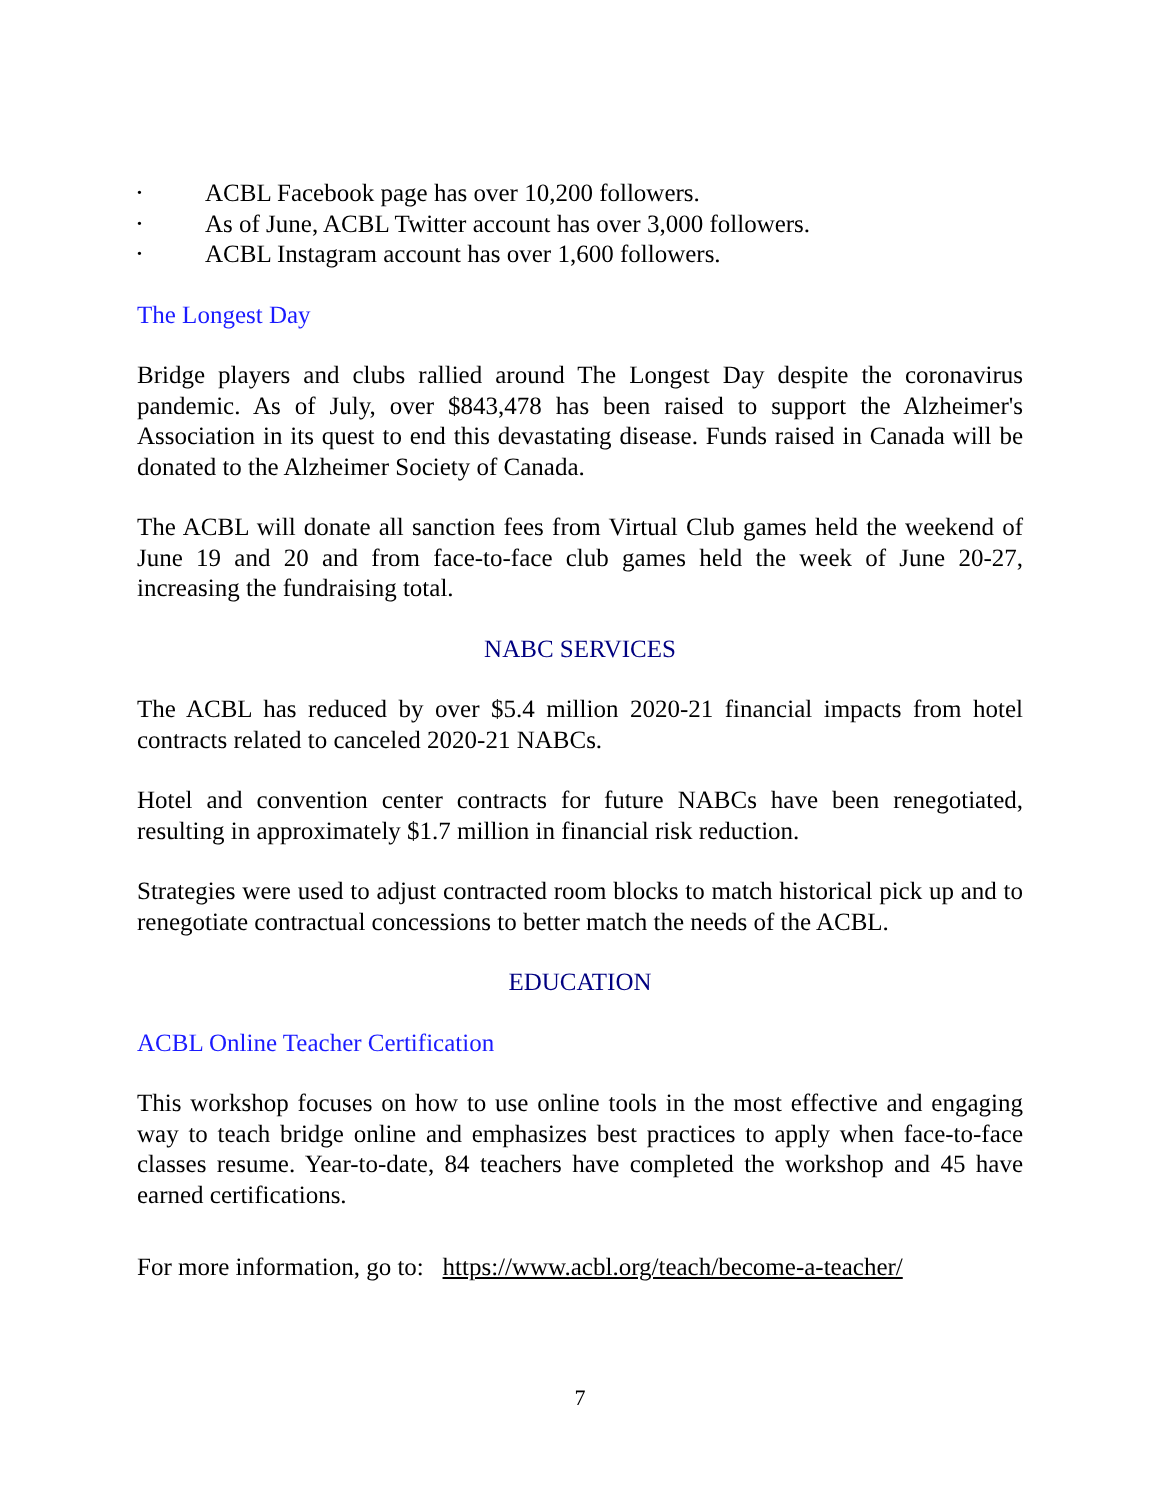• ACBL Facebook page has over 10,200 followers.
• As of June, ACBL Twitter account has over 3,000 followers.
• ACBL Instagram account has over 1,600 followers.
The Longest Day
Bridge players and clubs rallied around The Longest Day despite the coronavirus pandemic. As of July, over $843,478 has been raised to support the Alzheimer's Association in its quest to end this devastating disease. Funds raised in Canada will be donated to the Alzheimer Society of Canada.
The ACBL will donate all sanction fees from Virtual Club games held the weekend of June 19 and 20 and from face-to-face club games held the week of June 20-27, increasing the fundraising total.
NABC SERVICES
The ACBL has reduced by over $5.4 million 2020-21 financial impacts from hotel contracts related to canceled 2020-21 NABCs.
Hotel and convention center contracts for future NABCs have been renegotiated, resulting in approximately $1.7 million in financial risk reduction.
Strategies were used to adjust contracted room blocks to match historical pick up and to renegotiate contractual concessions to better match the needs of the ACBL.
EDUCATION
ACBL Online Teacher Certification
This workshop focuses on how to use online tools in the most effective and engaging way to teach bridge online and emphasizes best practices to apply when face-to-face classes resume. Year-to-date, 84 teachers have completed the workshop and 45 have earned certifications.
For more information, go to: https://www.acbl.org/teach/become-a-teacher/
7